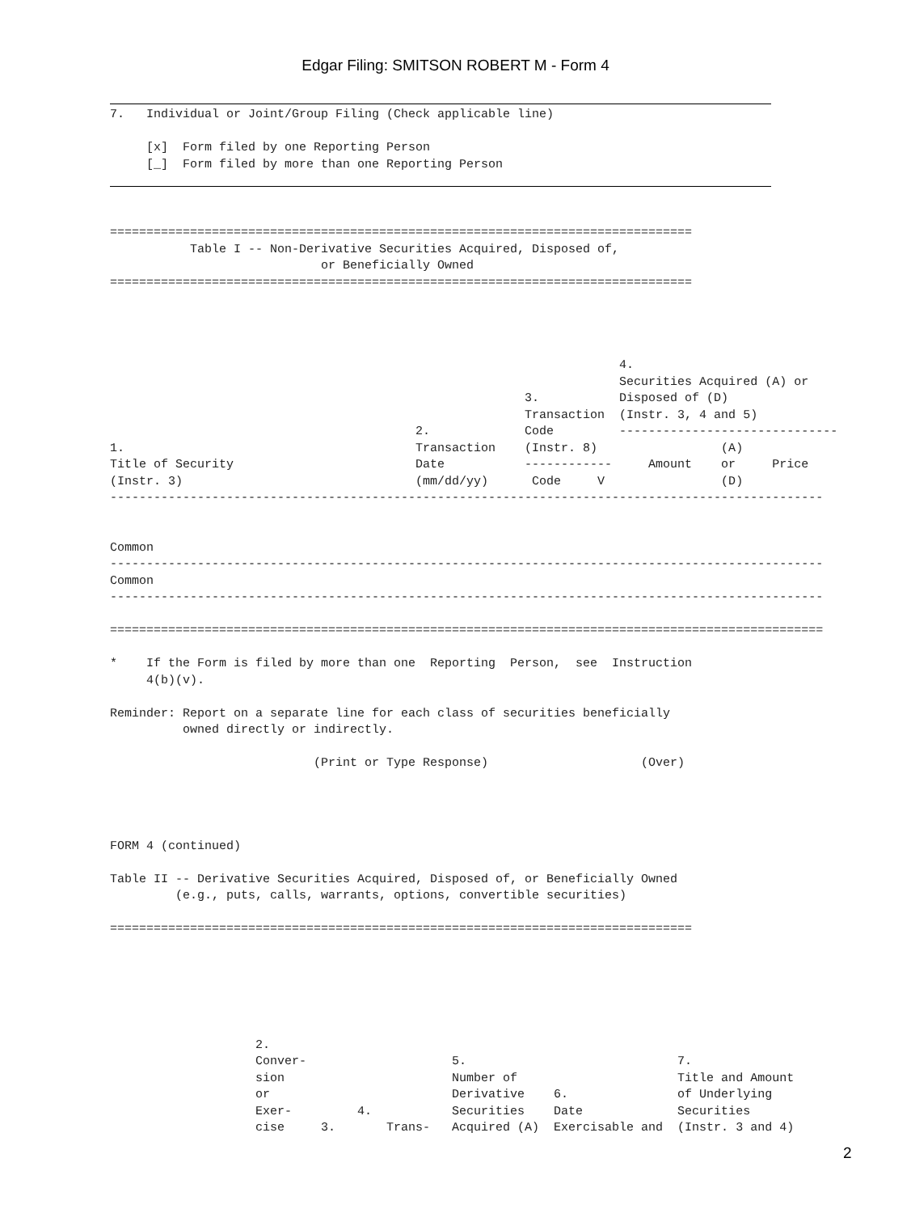Edgar Filing: SMITSON ROBERT M - Form 4
7.   Individual or Joint/Group Filing (Check applicable line)

     [x]  Form filed by one Reporting Person
     [_]  Form filed by more than one Reporting Person
================================================================================
           Table I -- Non-Derivative Securities Acquired, Disposed of,
                             or Beneficially Owned
================================================================================




                                                                      4.
                                                                      Securities Acquired (A) or
                                                         3.           Disposed of (D)
                                                         Transaction  (Instr. 3, 4 and 5)
                                          2.             Code         ------------------------------
1.                                        Transaction    (Instr. 8)                 (A)
Title of Security                         Date           ------------     Amount    or     Price
(Instr. 3)                                (mm/dd/yy)      Code     V                (D)
--------------------------------------------------------------------------------------------------


Common
--------------------------------------------------------------------------------------------------
Common
--------------------------------------------------------------------------------------------------

==================================================================================================

*    If the Form is filed by more than one  Reporting  Person,  see  Instruction
     4(b)(v).

Reminder: Report on a separate line for each class of securities beneficially
          owned directly or indirectly.

                            (Print or Type Response)                     (Over)




FORM 4 (continued)

Table II -- Derivative Securities Acquired, Disposed of, or Beneficially Owned
         (e.g., puts, calls, warrants, options, convertible securities)

================================================================================






                    2.
                    Conver-                    5.                             7.
                    sion                       Number of                      Title and Amount
                    or                         Derivative    6.               of Underlying
                    Exer-         4.           Securities    Date             Securities
                    cise     3.       Trans-   Acquired (A)  Exercisable and  (Instr. 3 and 4)
2